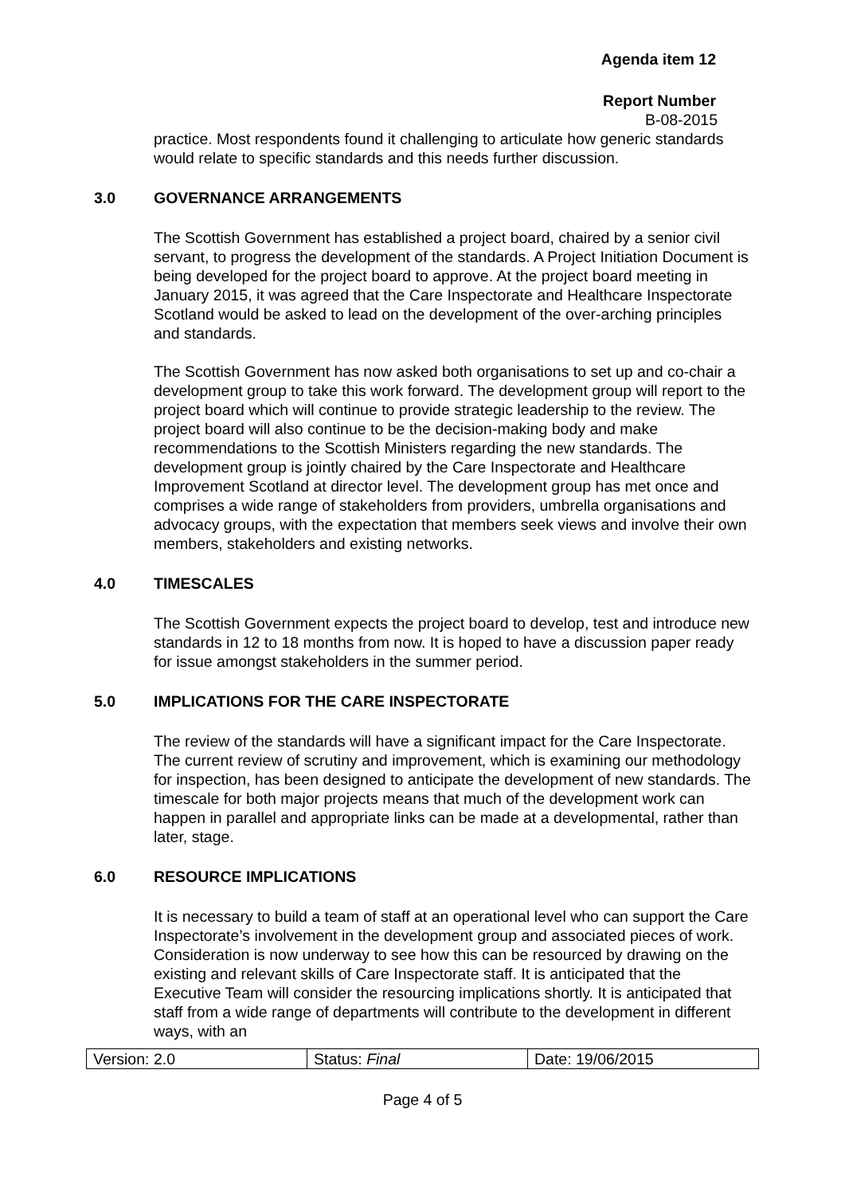Agenda item 12
Report Number
B-08-2015
practice. Most respondents found it challenging to articulate how generic standards would relate to specific standards and this needs further discussion.
3.0 GOVERNANCE ARRANGEMENTS
The Scottish Government has established a project board, chaired by a senior civil servant, to progress the development of the standards. A Project Initiation Document is being developed for the project board to approve. At the project board meeting in January 2015, it was agreed that the Care Inspectorate and Healthcare Inspectorate Scotland would be asked to lead on the development of the over-arching principles and standards.
The Scottish Government has now asked both organisations to set up and co-chair a development group to take this work forward. The development group will report to the project board which will continue to provide strategic leadership to the review. The project board will also continue to be the decision-making body and make recommendations to the Scottish Ministers regarding the new standards. The development group is jointly chaired by the Care Inspectorate and Healthcare Improvement Scotland at director level. The development group has met once and comprises a wide range of stakeholders from providers, umbrella organisations and advocacy groups, with the expectation that members seek views and involve their own members, stakeholders and existing networks.
4.0 TIMESCALES
The Scottish Government expects the project board to develop, test and introduce new standards in 12 to 18 months from now. It is hoped to have a discussion paper ready for issue amongst stakeholders in the summer period.
5.0 IMPLICATIONS FOR THE CARE INSPECTORATE
The review of the standards will have a significant impact for the Care Inspectorate. The current review of scrutiny and improvement, which is examining our methodology for inspection, has been designed to anticipate the development of new standards. The timescale for both major projects means that much of the development work can happen in parallel and appropriate links can be made at a developmental, rather than later, stage.
6.0 RESOURCE IMPLICATIONS
It is necessary to build a team of staff at an operational level who can support the Care Inspectorate’s involvement in the development group and associated pieces of work. Consideration is now underway to see how this can be resourced by drawing on the existing and relevant skills of Care Inspectorate staff. It is anticipated that the Executive Team will consider the resourcing implications shortly. It is anticipated that staff from a wide range of departments will contribute to the development in different ways, with an
| Version: 2.0 | Status: Final | Date: 19/06/2015 |
Page 4 of 5